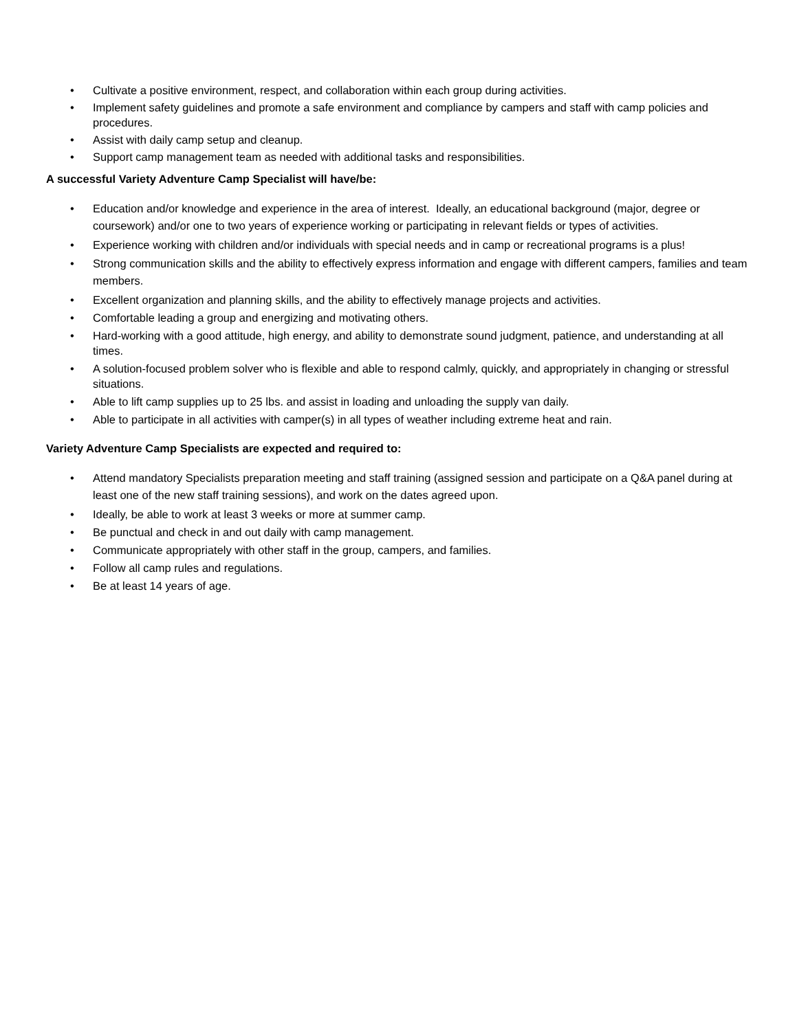• Cultivate a positive environment, respect, and collaboration within each group during activities.
• Implement safety guidelines and promote a safe environment and compliance by campers and staff with camp policies and procedures.
• Assist with daily camp setup and cleanup.
• Support camp management team as needed with additional tasks and responsibilities.
A successful Variety Adventure Camp Specialist will have/be:
• Education and/or knowledge and experience in the area of interest. Ideally, an educational background (major, degree or coursework) and/or one to two years of experience working or participating in relevant fields or types of activities.
• Experience working with children and/or individuals with special needs and in camp or recreational programs is a plus!
• Strong communication skills and the ability to effectively express information and engage with different campers, families and team members.
• Excellent organization and planning skills, and the ability to effectively manage projects and activities.
• Comfortable leading a group and energizing and motivating others.
• Hard-working with a good attitude, high energy, and ability to demonstrate sound judgment, patience, and understanding at all times.
• A solution-focused problem solver who is flexible and able to respond calmly, quickly, and appropriately in changing or stressful situations.
• Able to lift camp supplies up to 25 lbs. and assist in loading and unloading the supply van daily.
• Able to participate in all activities with camper(s) in all types of weather including extreme heat and rain.
Variety Adventure Camp Specialists are expected and required to:
• Attend mandatory Specialists preparation meeting and staff training (assigned session and participate on a Q&A panel during at least one of the new staff training sessions), and work on the dates agreed upon.
• Ideally, be able to work at least 3 weeks or more at summer camp.
• Be punctual and check in and out daily with camp management.
• Communicate appropriately with other staff in the group, campers, and families.
• Follow all camp rules and regulations.
• Be at least 14 years of age.